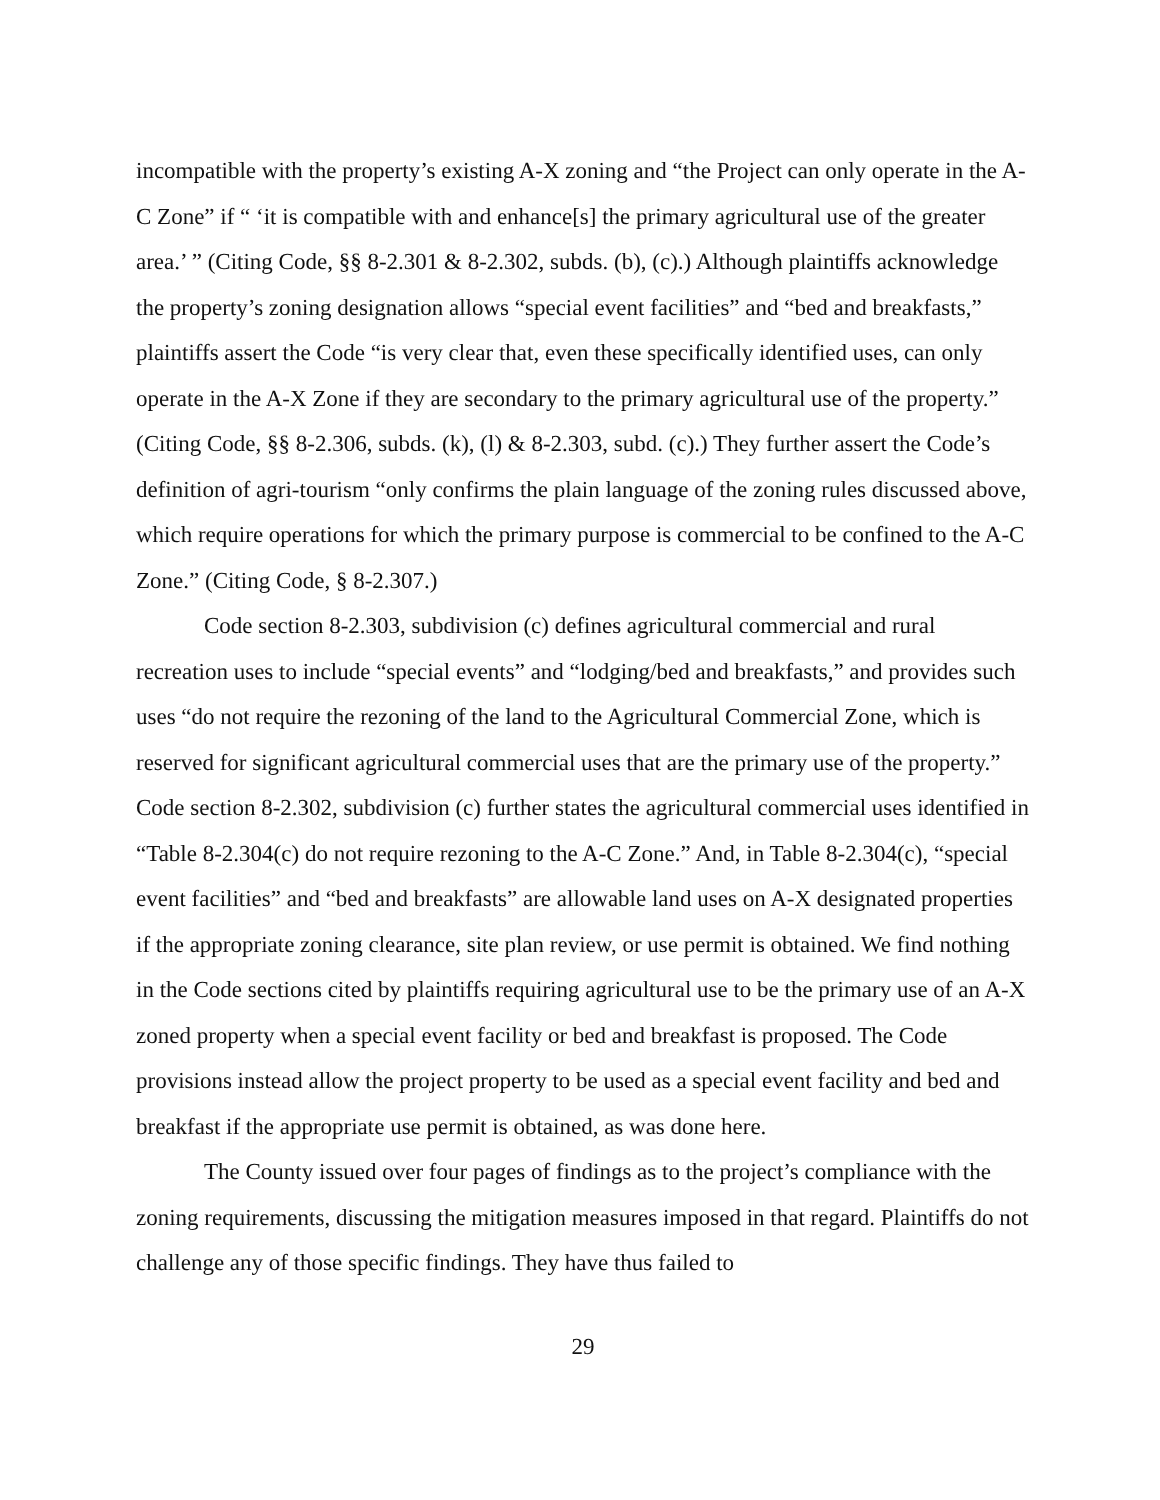incompatible with the property’s existing A-X zoning and “the Project can only operate in the A-C Zone” if “ ‘it is compatible with and enhance[s] the primary agricultural use of the greater area.’ ” (Citing Code, §§ 8-2.301 & 8-2.302, subds. (b), (c).) Although plaintiffs acknowledge the property’s zoning designation allows “special event facilities” and “bed and breakfasts,” plaintiffs assert the Code “is very clear that, even these specifically identified uses, can only operate in the A-X Zone if they are secondary to the primary agricultural use of the property.” (Citing Code, §§ 8-2.306, subds. (k), (l) & 8-2.303, subd. (c).) They further assert the Code’s definition of agri-tourism “only confirms the plain language of the zoning rules discussed above, which require operations for which the primary purpose is commercial to be confined to the A-C Zone.” (Citing Code, § 8-2.307.)
Code section 8-2.303, subdivision (c) defines agricultural commercial and rural recreation uses to include “special events” and “lodging/bed and breakfasts,” and provides such uses “do not require the rezoning of the land to the Agricultural Commercial Zone, which is reserved for significant agricultural commercial uses that are the primary use of the property.” Code section 8-2.302, subdivision (c) further states the agricultural commercial uses identified in “Table 8-2.304(c) do not require rezoning to the A-C Zone.” And, in Table 8-2.304(c), “special event facilities” and “bed and breakfasts” are allowable land uses on A-X designated properties if the appropriate zoning clearance, site plan review, or use permit is obtained. We find nothing in the Code sections cited by plaintiffs requiring agricultural use to be the primary use of an A-X zoned property when a special event facility or bed and breakfast is proposed. The Code provisions instead allow the project property to be used as a special event facility and bed and breakfast if the appropriate use permit is obtained, as was done here.
The County issued over four pages of findings as to the project’s compliance with the zoning requirements, discussing the mitigation measures imposed in that regard. Plaintiffs do not challenge any of those specific findings. They have thus failed to
29